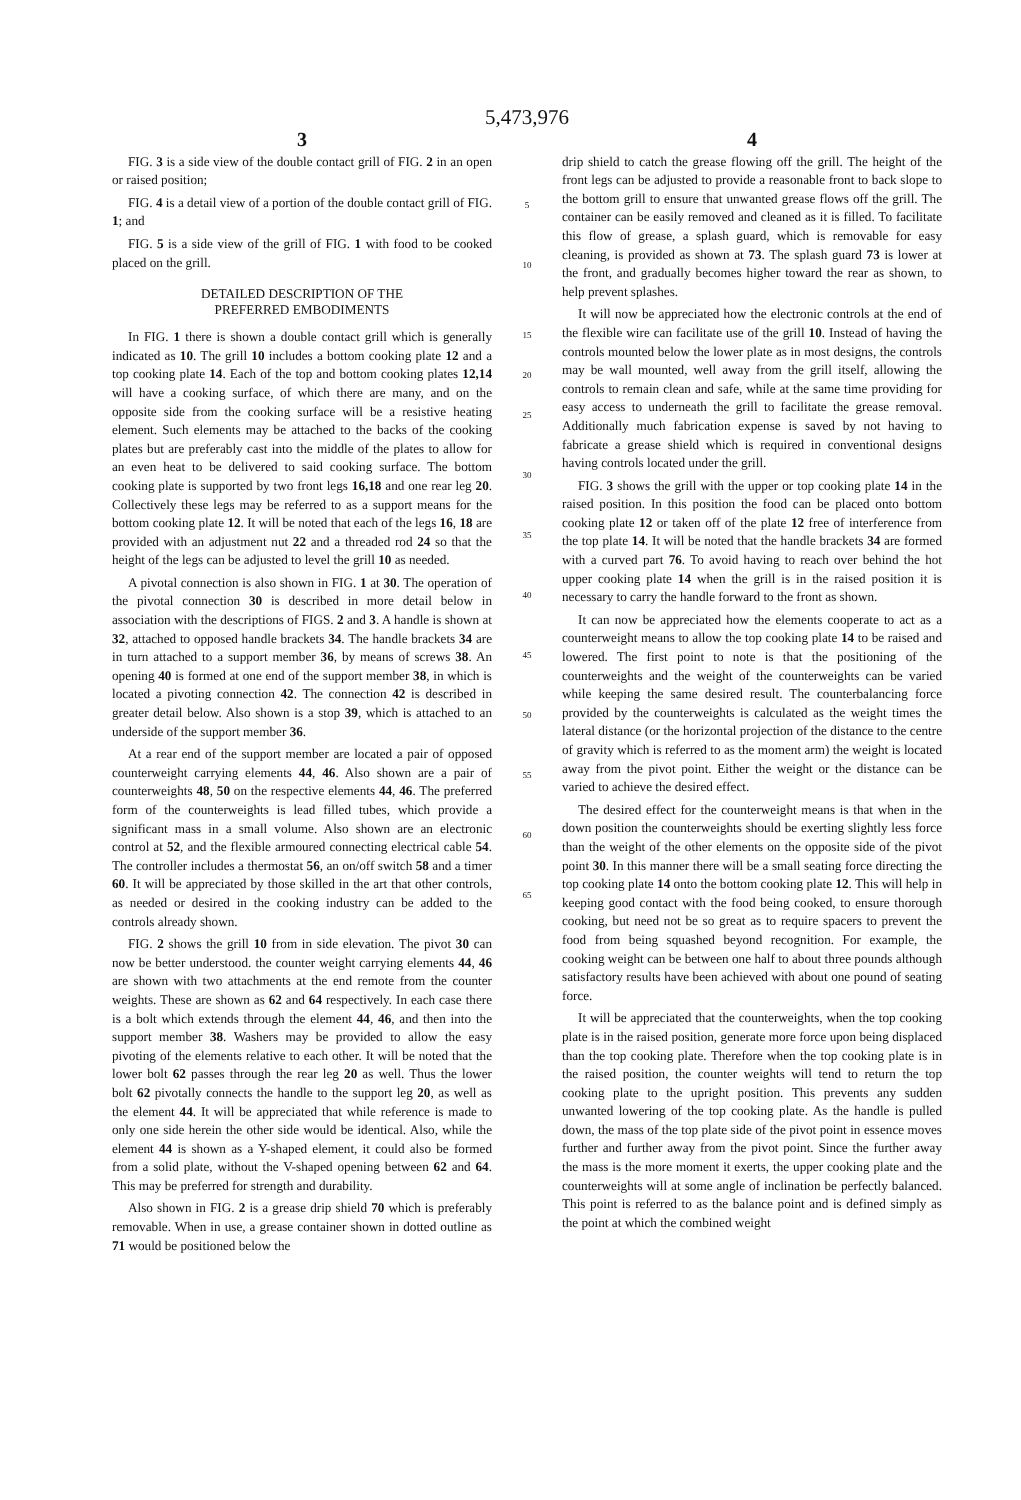5,473,976
3
FIG. 3 is a side view of the double contact grill of FIG. 2 in an open or raised position;
FIG. 4 is a detail view of a portion of the double contact grill of FIG. 1; and
FIG. 5 is a side view of the grill of FIG. 1 with food to be cooked placed on the grill.
DETAILED DESCRIPTION OF THE
PREFERRED EMBODIMENTS
In FIG. 1 there is shown a double contact grill which is generally indicated as 10. The grill 10 includes a bottom cooking plate 12 and a top cooking plate 14. Each of the top and bottom cooking plates 12,14 will have a cooking surface, of which there are many, and on the opposite side from the cooking surface will be a resistive heating element. Such elements may be attached to the backs of the cooking plates but are preferably cast into the middle of the plates to allow for an even heat to be delivered to said cooking surface. The bottom cooking plate is supported by two front legs 16,18 and one rear leg 20. Collectively these legs may be referred to as a support means for the bottom cooking plate 12. It will be noted that each of the legs 16, 18 are provided with an adjustment nut 22 and a threaded rod 24 so that the height of the legs can be adjusted to level the grill 10 as needed.
A pivotal connection is also shown in FIG. 1 at 30. The operation of the pivotal connection 30 is described in more detail below in association with the descriptions of FIGS. 2 and 3. A handle is shown at 32, attached to opposed handle brackets 34. The handle brackets 34 are in turn attached to a support member 36, by means of screws 38. An opening 40 is formed at one end of the support member 38, in which is located a pivoting connection 42. The connection 42 is described in greater detail below. Also shown is a stop 39, which is attached to an underside of the support member 36.
At a rear end of the support member are located a pair of opposed counterweight carrying elements 44, 46. Also shown are a pair of counterweights 48, 50 on the respective elements 44, 46. The preferred form of the counterweights is lead filled tubes, which provide a significant mass in a small volume. Also shown are an electronic control at 52, and the flexible armoured connecting electrical cable 54. The controller includes a thermostat 56, an on/off switch 58 and a timer 60. It will be appreciated by those skilled in the art that other controls, as needed or desired in the cooking industry can be added to the controls already shown.
FIG. 2 shows the grill 10 from in side elevation. The pivot 30 can now be better understood. the counter weight carrying elements 44, 46 are shown with two attachments at the end remote from the counter weights. These are shown as 62 and 64 respectively. In each case there is a bolt which extends through the element 44, 46, and then into the support member 38. Washers may be provided to allow the easy pivoting of the elements relative to each other. It will be noted that the lower bolt 62 passes through the rear leg 20 as well. Thus the lower bolt 62 pivotally connects the handle to the support leg 20, as well as the element 44. It will be appreciated that while reference is made to only one side herein the other side would be identical. Also, while the element 44 is shown as a Y-shaped element, it could also be formed from a solid plate, without the V-shaped opening between 62 and 64. This may be preferred for strength and durability.
Also shown in FIG. 2 is a grease drip shield 70 which is preferably removable. When in use, a grease container shown in dotted outline as 71 would be positioned below the
5
10
15
20
25
30
35
40
45
50
55
60
65
4
drip shield to catch the grease flowing off the grill. The height of the front legs can be adjusted to provide a reasonable front to back slope to the bottom grill to ensure that unwanted grease flows off the grill. The container can be easily removed and cleaned as it is filled. To facilitate this flow of grease, a splash guard, which is removable for easy cleaning, is provided as shown at 73. The splash guard 73 is lower at the front, and gradually becomes higher toward the rear as shown, to help prevent splashes.
It will now be appreciated how the electronic controls at the end of the flexible wire can facilitate use of the grill 10. Instead of having the controls mounted below the lower plate as in most designs, the controls may be wall mounted, well away from the grill itself, allowing the controls to remain clean and safe, while at the same time providing for easy access to underneath the grill to facilitate the grease removal. Additionally much fabrication expense is saved by not having to fabricate a grease shield which is required in conventional designs having controls located under the grill.
FIG. 3 shows the grill with the upper or top cooking plate 14 in the raised position. In this position the food can be placed onto bottom cooking plate 12 or taken off of the plate 12 free of interference from the top plate 14. It will be noted that the handle brackets 34 are formed with a curved part 76. To avoid having to reach over behind the hot upper cooking plate 14 when the grill is in the raised position it is necessary to carry the handle forward to the front as shown.
It can now be appreciated how the elements cooperate to act as a counterweight means to allow the top cooking plate 14 to be raised and lowered. The first point to note is that the positioning of the counterweights and the weight of the counterweights can be varied while keeping the same desired result. The counterbalancing force provided by the counterweights is calculated as the weight times the lateral distance (or the horizontal projection of the distance to the centre of gravity which is referred to as the moment arm) the weight is located away from the pivot point. Either the weight or the distance can be varied to achieve the desired effect.
The desired effect for the counterweight means is that when in the down position the counterweights should be exerting slightly less force than the weight of the other elements on the opposite side of the pivot point 30. In this manner there will be a small seating force directing the top cooking plate 14 onto the bottom cooking plate 12. This will help in keeping good contact with the food being cooked, to ensure thorough cooking, but need not be so great as to require spacers to prevent the food from being squashed beyond recognition. For example, the cooking weight can be between one half to about three pounds although satisfactory results have been achieved with about one pound of seating force.
It will be appreciated that the counterweights, when the top cooking plate is in the raised position, generate more force upon being displaced than the top cooking plate. Therefore when the top cooking plate is in the raised position, the counter weights will tend to return the top cooking plate to the upright position. This prevents any sudden unwanted lowering of the top cooking plate. As the handle is pulled down, the mass of the top plate side of the pivot point in essence moves further and further away from the pivot point. Since the further away the mass is the more moment it exerts, the upper cooking plate and the counterweights will at some angle of inclination be perfectly balanced. This point is referred to as the balance point and is defined simply as the point at which the combined weight